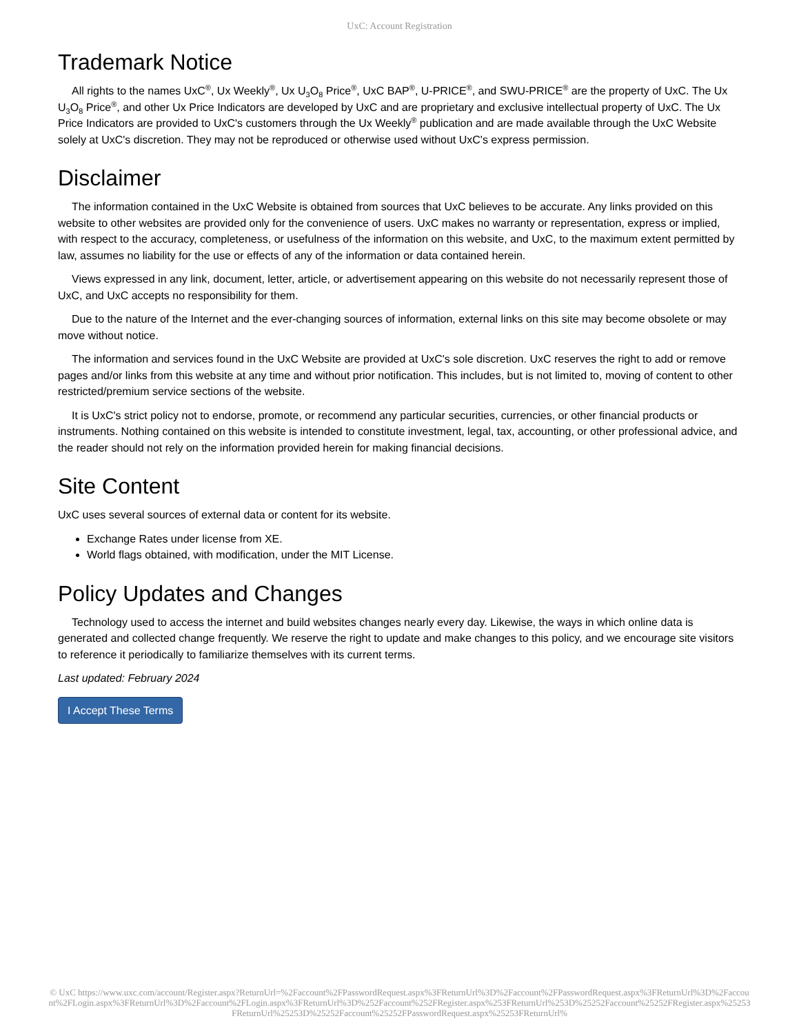UxC: Account Registration
Trademark Notice
All rights to the names UxC<sup>®</sup>, Ux Weekly<sup>®</sup>, Ux U<sub>3</sub>O<sub>8</sub> Price<sup>®</sup>, UxC BAP<sup>®</sup>, U-PRICE<sup>®</sup>, and SWU-PRICE<sup>®</sup> are the property of UxC. The Ux U<sub>3</sub>O<sub>8</sub> Price<sup>®</sup>, and other Ux Price Indicators are developed by UxC and are proprietary and exclusive intellectual property of UxC. The Ux Price Indicators are provided to UxC's customers through the Ux Weekly<sup>®</sup> publication and are made available through the UxC Website solely at UxC's discretion. They may not be reproduced or otherwise used without UxC's express permission.
Disclaimer
The information contained in the UxC Website is obtained from sources that UxC believes to be accurate. Any links provided on this website to other websites are provided only for the convenience of users. UxC makes no warranty or representation, express or implied, with respect to the accuracy, completeness, or usefulness of the information on this website, and UxC, to the maximum extent permitted by law, assumes no liability for the use or effects of any of the information or data contained herein.
Views expressed in any link, document, letter, article, or advertisement appearing on this website do not necessarily represent those of UxC, and UxC accepts no responsibility for them.
Due to the nature of the Internet and the ever-changing sources of information, external links on this site may become obsolete or may move without notice.
The information and services found in the UxC Website are provided at UxC's sole discretion. UxC reserves the right to add or remove pages and/or links from this website at any time and without prior notification. This includes, but is not limited to, moving of content to other restricted/premium service sections of the website.
It is UxC's strict policy not to endorse, promote, or recommend any particular securities, currencies, or other financial products or instruments. Nothing contained on this website is intended to constitute investment, legal, tax, accounting, or other professional advice, and the reader should not rely on the information provided herein for making financial decisions.
Site Content
UxC uses several sources of external data or content for its website.
Exchange Rates under license from XE.
World flags obtained, with modification, under the MIT License.
Policy Updates and Changes
Technology used to access the internet and build websites changes nearly every day. Likewise, the ways in which online data is generated and collected change frequently. We reserve the right to update and make changes to this policy, and we encourage site visitors to reference it periodically to familiarize themselves with its current terms.
Last updated: February 2024
I Accept These Terms
© UxC https://www.uxc.com/account/Register.aspx?ReturnUrl=%2Faccount%2FPasswordRequest.aspx%3FReturnUrl%3D%2Faccount%2FPasswordRequest.aspx%3FReturnUrl%3D%2Faccount%2FLogin.aspx%3FReturnUrl%3D%2Faccount%2FLogin.aspx%3FReturnUrl%3D%252Faccount%252FRegister.aspx%253FReturnUrl%253D%25252Faccount%25252FRegister.aspx%25253FReturnUrl%25253D%25252Faccount%25252FPasswordRequest.aspx%25253FReturnUrl%